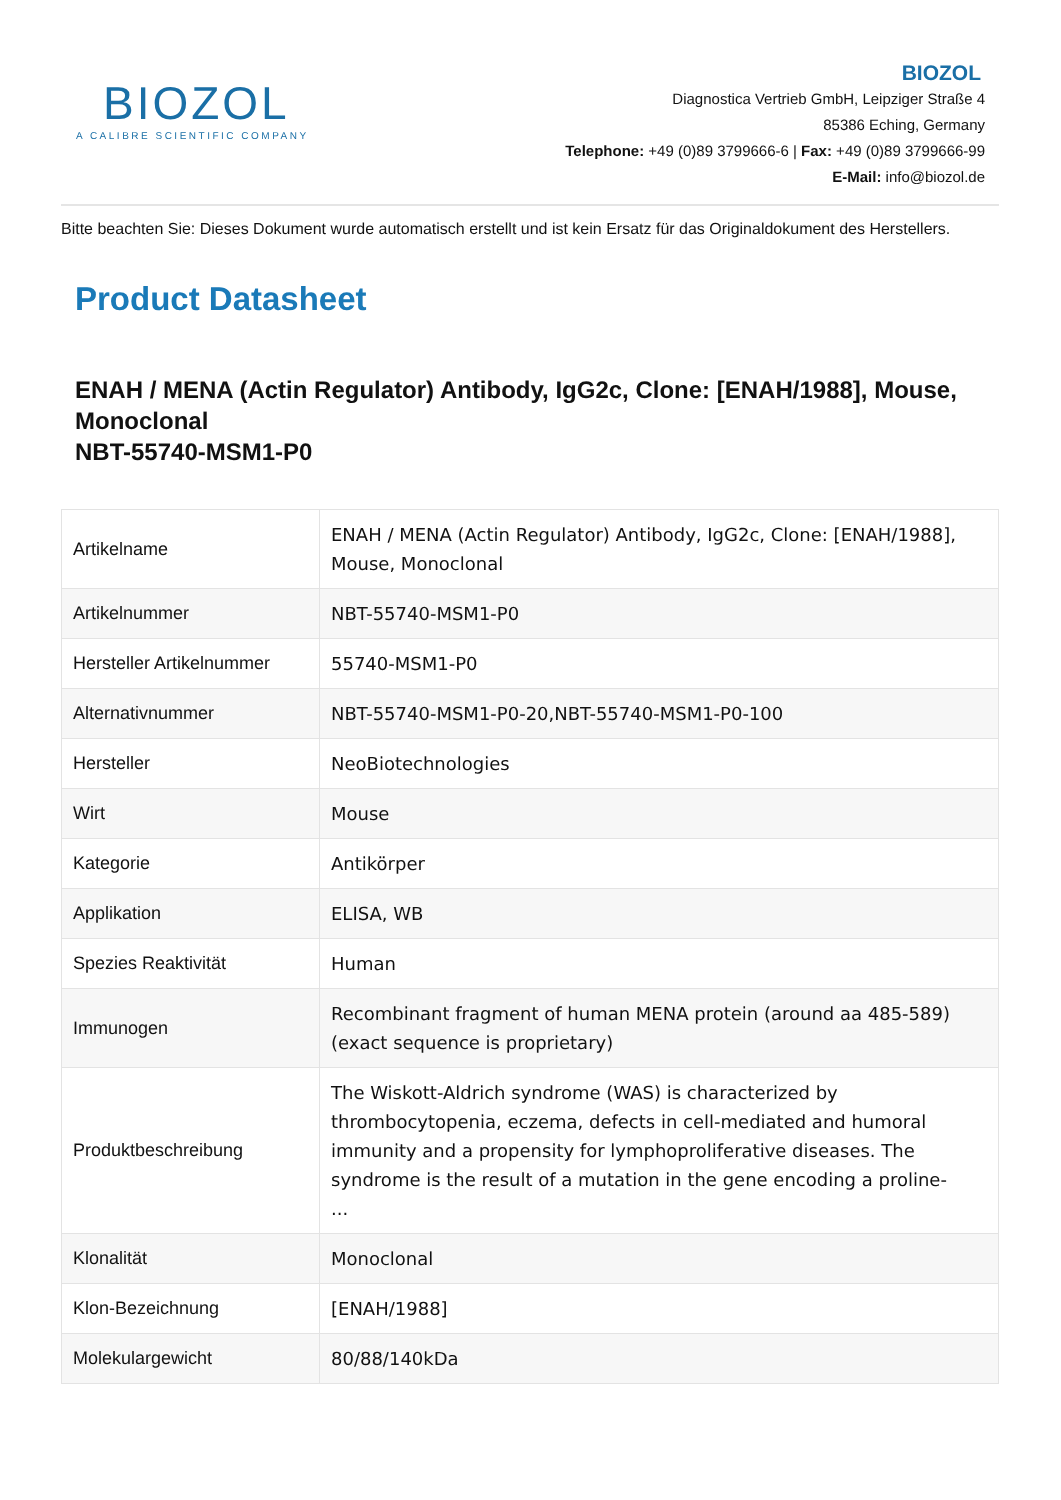BIOZOL
A CALIBRE SCIENTIFIC COMPANY
BIOZOL
Diagnostica Vertrieb GmbH, Leipziger Straße 4
85386 Eching, Germany
Telephone: +49 (0)89 3799666-6 | Fax: +49 (0)89 3799666-99
E-Mail: info@biozol.de
Bitte beachten Sie: Dieses Dokument wurde automatisch erstellt und ist kein Ersatz für das Originaldokument des Herstellers.
Product Datasheet
ENAH / MENA (Actin Regulator) Antibody, IgG2c, Clone: [ENAH/1988], Mouse, Monoclonal
NBT-55740-MSM1-P0
| Artikelname | ENAH / MENA (Actin Regulator) Antibody, IgG2c, Clone: [ENAH/1988], Mouse, Monoclonal |
| Artikelnummer | NBT-55740-MSM1-P0 |
| Hersteller Artikelnummer | 55740-MSM1-P0 |
| Alternativnummer | NBT-55740-MSM1-P0-20,NBT-55740-MSM1-P0-100 |
| Hersteller | NeoBiotechnologies |
| Wirt | Mouse |
| Kategorie | Antikörper |
| Applikation | ELISA, WB |
| Spezies Reaktivität | Human |
| Immunogen | Recombinant fragment of human MENA protein (around aa 485-589) (exact sequence is proprietary) |
| Produktbeschreibung | The Wiskott-Aldrich syndrome (WAS) is characterized by thrombocytopenia, eczema, defects in cell-mediated and humoral immunity and a propensity for lymphoproliferative diseases. The syndrome is the result of a mutation in the gene encoding a proline- ... |
| Klonalität | Monoclonal |
| Klon-Bezeichnung | [ENAH/1988] |
| Molekulargewicht | 80/88/140kDa |